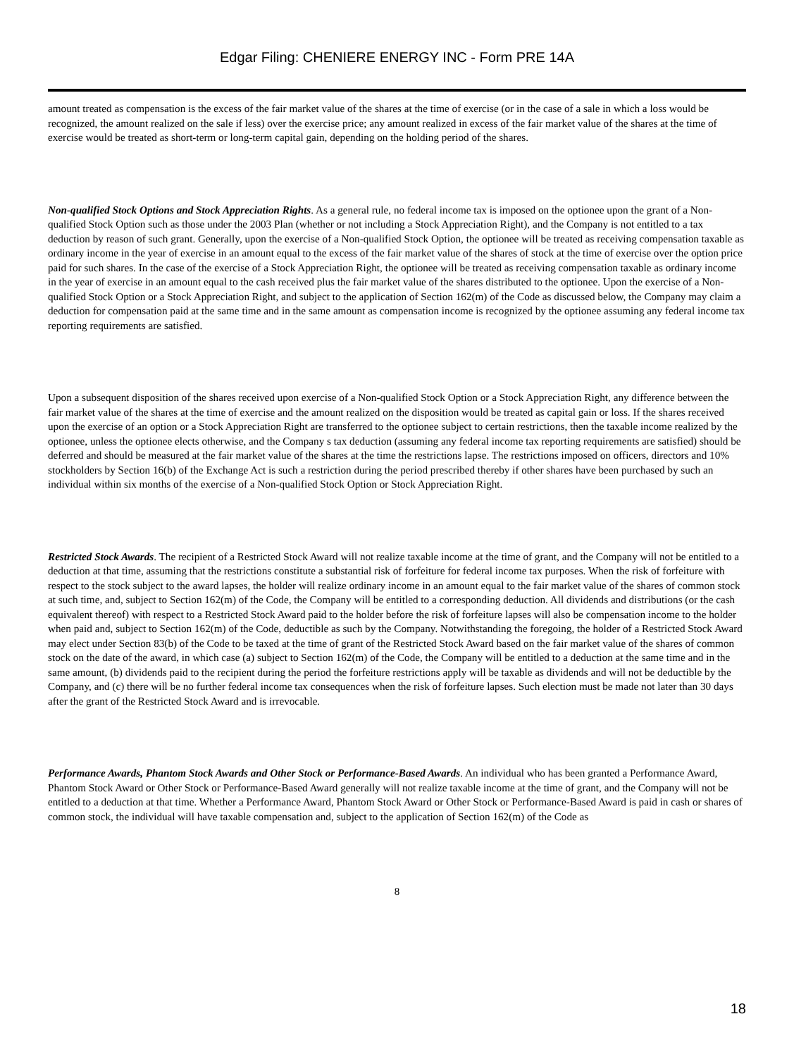Edgar Filing: CHENIERE ENERGY INC - Form PRE 14A
amount treated as compensation is the excess of the fair market value of the shares at the time of exercise (or in the case of a sale in which a loss would be recognized, the amount realized on the sale if less) over the exercise price; any amount realized in excess of the fair market value of the shares at the time of exercise would be treated as short-term or long-term capital gain, depending on the holding period of the shares.
Non-qualified Stock Options and Stock Appreciation Rights. As a general rule, no federal income tax is imposed on the optionee upon the grant of a Non-qualified Stock Option such as those under the 2003 Plan (whether or not including a Stock Appreciation Right), and the Company is not entitled to a tax deduction by reason of such grant. Generally, upon the exercise of a Non-qualified Stock Option, the optionee will be treated as receiving compensation taxable as ordinary income in the year of exercise in an amount equal to the excess of the fair market value of the shares of stock at the time of exercise over the option price paid for such shares. In the case of the exercise of a Stock Appreciation Right, the optionee will be treated as receiving compensation taxable as ordinary income in the year of exercise in an amount equal to the cash received plus the fair market value of the shares distributed to the optionee. Upon the exercise of a Non-qualified Stock Option or a Stock Appreciation Right, and subject to the application of Section 162(m) of the Code as discussed below, the Company may claim a deduction for compensation paid at the same time and in the same amount as compensation income is recognized by the optionee assuming any federal income tax reporting requirements are satisfied.
Upon a subsequent disposition of the shares received upon exercise of a Non-qualified Stock Option or a Stock Appreciation Right, any difference between the fair market value of the shares at the time of exercise and the amount realized on the disposition would be treated as capital gain or loss. If the shares received upon the exercise of an option or a Stock Appreciation Right are transferred to the optionee subject to certain restrictions, then the taxable income realized by the optionee, unless the optionee elects otherwise, and the Company s tax deduction (assuming any federal income tax reporting requirements are satisfied) should be deferred and should be measured at the fair market value of the shares at the time the restrictions lapse. The restrictions imposed on officers, directors and 10% stockholders by Section 16(b) of the Exchange Act is such a restriction during the period prescribed thereby if other shares have been purchased by such an individual within six months of the exercise of a Non-qualified Stock Option or Stock Appreciation Right.
Restricted Stock Awards. The recipient of a Restricted Stock Award will not realize taxable income at the time of grant, and the Company will not be entitled to a deduction at that time, assuming that the restrictions constitute a substantial risk of forfeiture for federal income tax purposes. When the risk of forfeiture with respect to the stock subject to the award lapses, the holder will realize ordinary income in an amount equal to the fair market value of the shares of common stock at such time, and, subject to Section 162(m) of the Code, the Company will be entitled to a corresponding deduction. All dividends and distributions (or the cash equivalent thereof) with respect to a Restricted Stock Award paid to the holder before the risk of forfeiture lapses will also be compensation income to the holder when paid and, subject to Section 162(m) of the Code, deductible as such by the Company. Notwithstanding the foregoing, the holder of a Restricted Stock Award may elect under Section 83(b) of the Code to be taxed at the time of grant of the Restricted Stock Award based on the fair market value of the shares of common stock on the date of the award, in which case (a) subject to Section 162(m) of the Code, the Company will be entitled to a deduction at the same time and in the same amount, (b) dividends paid to the recipient during the period the forfeiture restrictions apply will be taxable as dividends and will not be deductible by the Company, and (c) there will be no further federal income tax consequences when the risk of forfeiture lapses. Such election must be made not later than 30 days after the grant of the Restricted Stock Award and is irrevocable.
Performance Awards, Phantom Stock Awards and Other Stock or Performance-Based Awards. An individual who has been granted a Performance Award, Phantom Stock Award or Other Stock or Performance-Based Award generally will not realize taxable income at the time of grant, and the Company will not be entitled to a deduction at that time. Whether a Performance Award, Phantom Stock Award or Other Stock or Performance-Based Award is paid in cash or shares of common stock, the individual will have taxable compensation and, subject to the application of Section 162(m) of the Code as
8
18